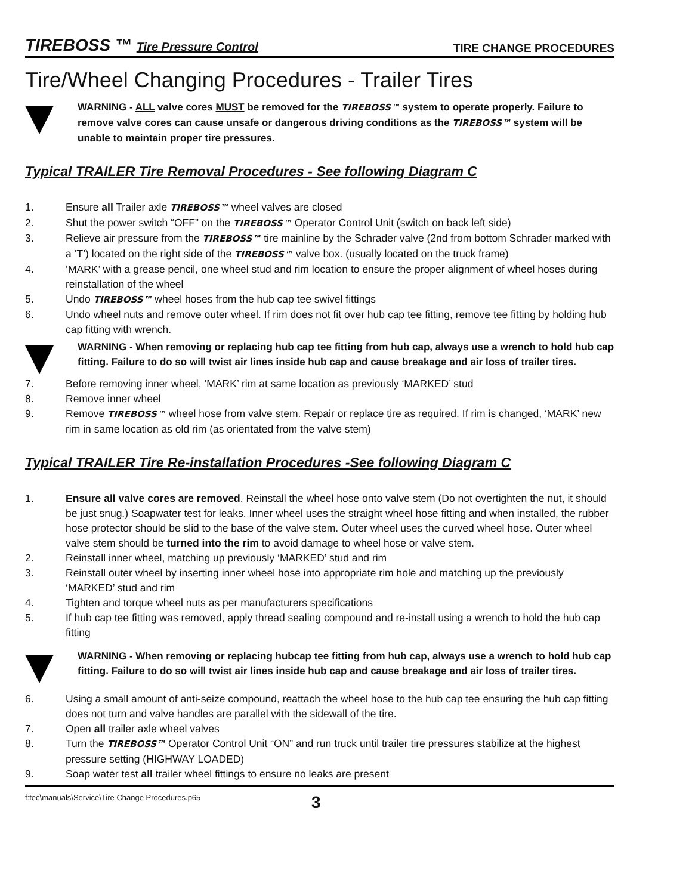TIREBOSS ™ Tire Pressure Control TIRE CHANGE PROCEDURES
Tire/Wheel Changing Procedures - Trailer Tires
WARNING - ALL valve cores MUST be removed for the TIREBOSS™ system to operate properly. Failure to remove valve cores can cause unsafe or dangerous driving conditions as the TIREBOSS™ system will be unable to maintain proper tire pressures.
Typical TRAILER Tire Removal Procedures - See following Diagram C
1. Ensure all Trailer axle TIREBOSS™ wheel valves are closed
2. Shut the power switch “OFF” on the TIREBOSS™ Operator Control Unit (switch on back left side)
3. Relieve air pressure from the TIREBOSS™ tire mainline by the Schrader valve (2nd from bottom Schrader marked with a ‘T’) located on the right side of the TIREBOSS™ valve box. (usually located on the truck frame)
4. ‘MARK’ with a grease pencil, one wheel stud and rim location to ensure the proper alignment of wheel hoses during reinstallation of the wheel
5. Undo TIREBOSS™ wheel hoses from the hub cap tee swivel fittings
6. Undo wheel nuts and remove outer wheel. If rim does not fit over hub cap tee fitting, remove tee fitting by holding hub cap fitting with wrench.
WARNING - When removing or replacing hub cap tee fitting from hub cap, always use a wrench to hold hub cap fitting. Failure to do so will twist air lines inside hub cap and cause breakage and air loss of trailer tires.
7. Before removing inner wheel, ‘MARK’ rim at same location as previously ‘MARKED’ stud
8. Remove inner wheel
9. Remove TIREBOSS™ wheel hose from valve stem. Repair or replace tire as required. If rim is changed, ‘MARK’ new rim in same location as old rim (as orientated from the valve stem)
Typical TRAILER Tire Re-installation Procedures -See following Diagram C
1. Ensure all valve cores are removed. Reinstall the wheel hose onto valve stem (Do not overtighten the nut, it should be just snug.) Soapwater test for leaks. Inner wheel uses the straight wheel hose fitting and when installed, the rubber hose protector should be slid to the base of the valve stem. Outer wheel uses the curved wheel hose. Outer wheel valve stem should be turned into the rim to avoid damage to wheel hose or valve stem.
2. Reinstall inner wheel, matching up previously ‘MARKED’ stud and rim
3. Reinstall outer wheel by inserting inner wheel hose into appropriate rim hole and matching up the previously ‘MARKED’ stud and rim
4. Tighten and torque wheel nuts as per manufacturers specifications
5. If hub cap tee fitting was removed, apply thread sealing compound and re-install using a wrench to hold the hub cap fitting
WARNING - When removing or replacing hubcap tee fitting from hub cap, always use a wrench to hold hub cap fitting. Failure to do so will twist air lines inside hub cap and cause breakage and air loss of trailer tires.
6. Using a small amount of anti-seize compound, reattach the wheel hose to the hub cap tee ensuring the hub cap fitting does not turn and valve handles are parallel with the sidewall of the tire.
7. Open all trailer axle wheel valves
8. Turn the TIREBOSS™ Operator Control Unit “ON” and run truck until trailer tire pressures stabilize at the highest pressure setting (HIGHWAY LOADED)
9. Soap water test all trailer wheel fittings to ensure no leaks are present
f:tec\manuals\Service\Tire Change Procedures.p65 3